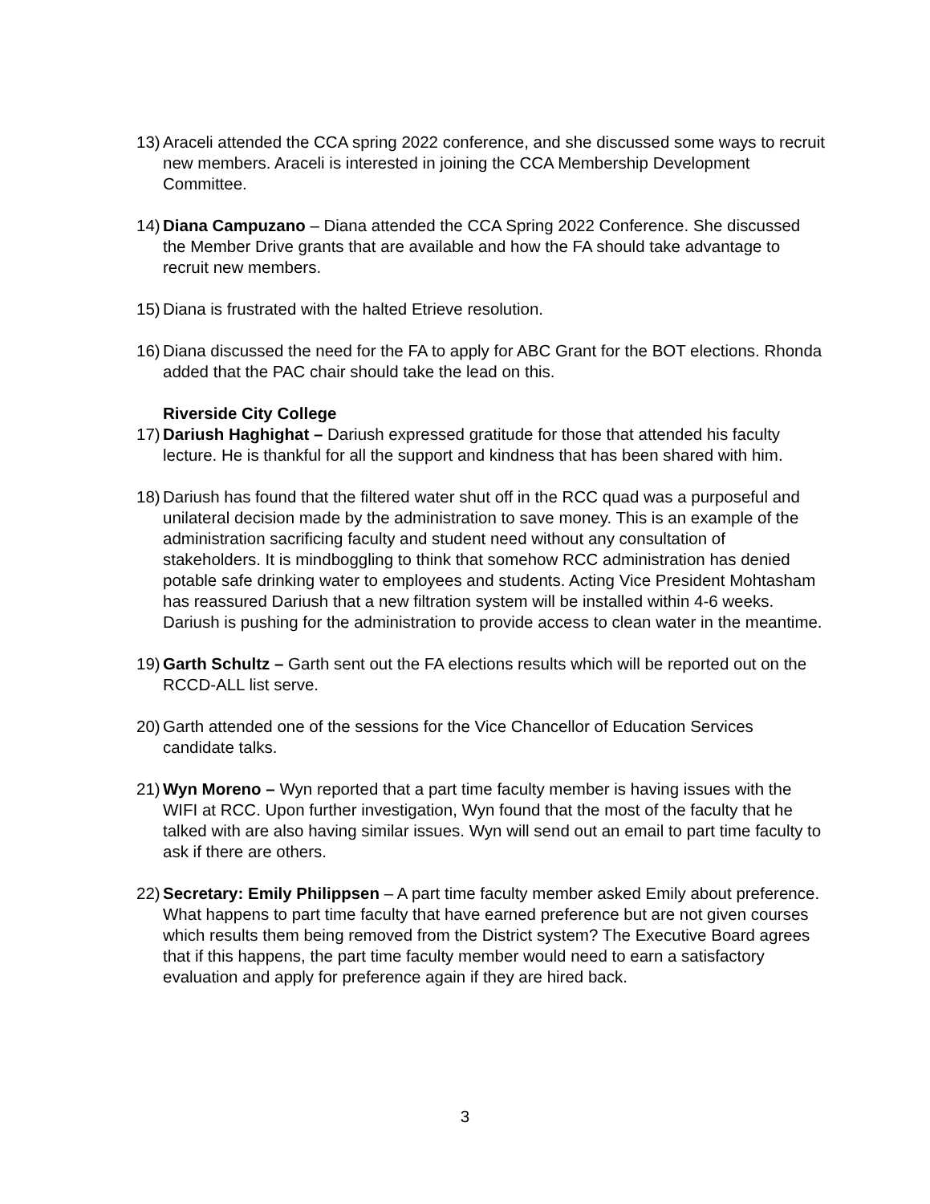13)
Araceli attended the CCA spring 2022 conference, and she discussed some ways to recruit new members. Araceli is interested in joining the CCA Membership Development Committee.
14)
Diana Campuzano – Diana attended the CCA Spring 2022 Conference. She discussed the Member Drive grants that are available and how the FA should take advantage to recruit new members.
15)
Diana is frustrated with the halted Etrieve resolution.
16)
Diana discussed the need for the FA to apply for ABC Grant for the BOT elections. Rhonda added that the PAC chair should take the lead on this.
Riverside City College
17)
Dariush Haghighat – Dariush expressed gratitude for those that attended his faculty lecture. He is thankful for all the support and kindness that has been shared with him.
18)
Dariush has found that the filtered water shut off in the RCC quad was a purposeful and unilateral decision made by the administration to save money. This is an example of the administration sacrificing faculty and student need without any consultation of stakeholders. It is mindboggling to think that somehow RCC administration has denied potable safe drinking water to employees and students. Acting Vice President Mohtasham has reassured Dariush that a new filtration system will be installed within 4-6 weeks. Dariush is pushing for the administration to provide access to clean water in the meantime.
19)
Garth Schultz – Garth sent out the FA elections results which will be reported out on the RCCD-ALL list serve.
20)
Garth attended one of the sessions for the Vice Chancellor of Education Services candidate talks.
21)
Wyn Moreno – Wyn reported that a part time faculty member is having issues with the WIFI at RCC. Upon further investigation, Wyn found that the most of the faculty that he talked with are also having similar issues. Wyn will send out an email to part time faculty to ask if there are others.
22)
Secretary: Emily Philippsen – A part time faculty member asked Emily about preference. What happens to part time faculty that have earned preference but are not given courses which results them being removed from the District system? The Executive Board agrees that if this happens, the part time faculty member would need to earn a satisfactory evaluation and apply for preference again if they are hired back.
3